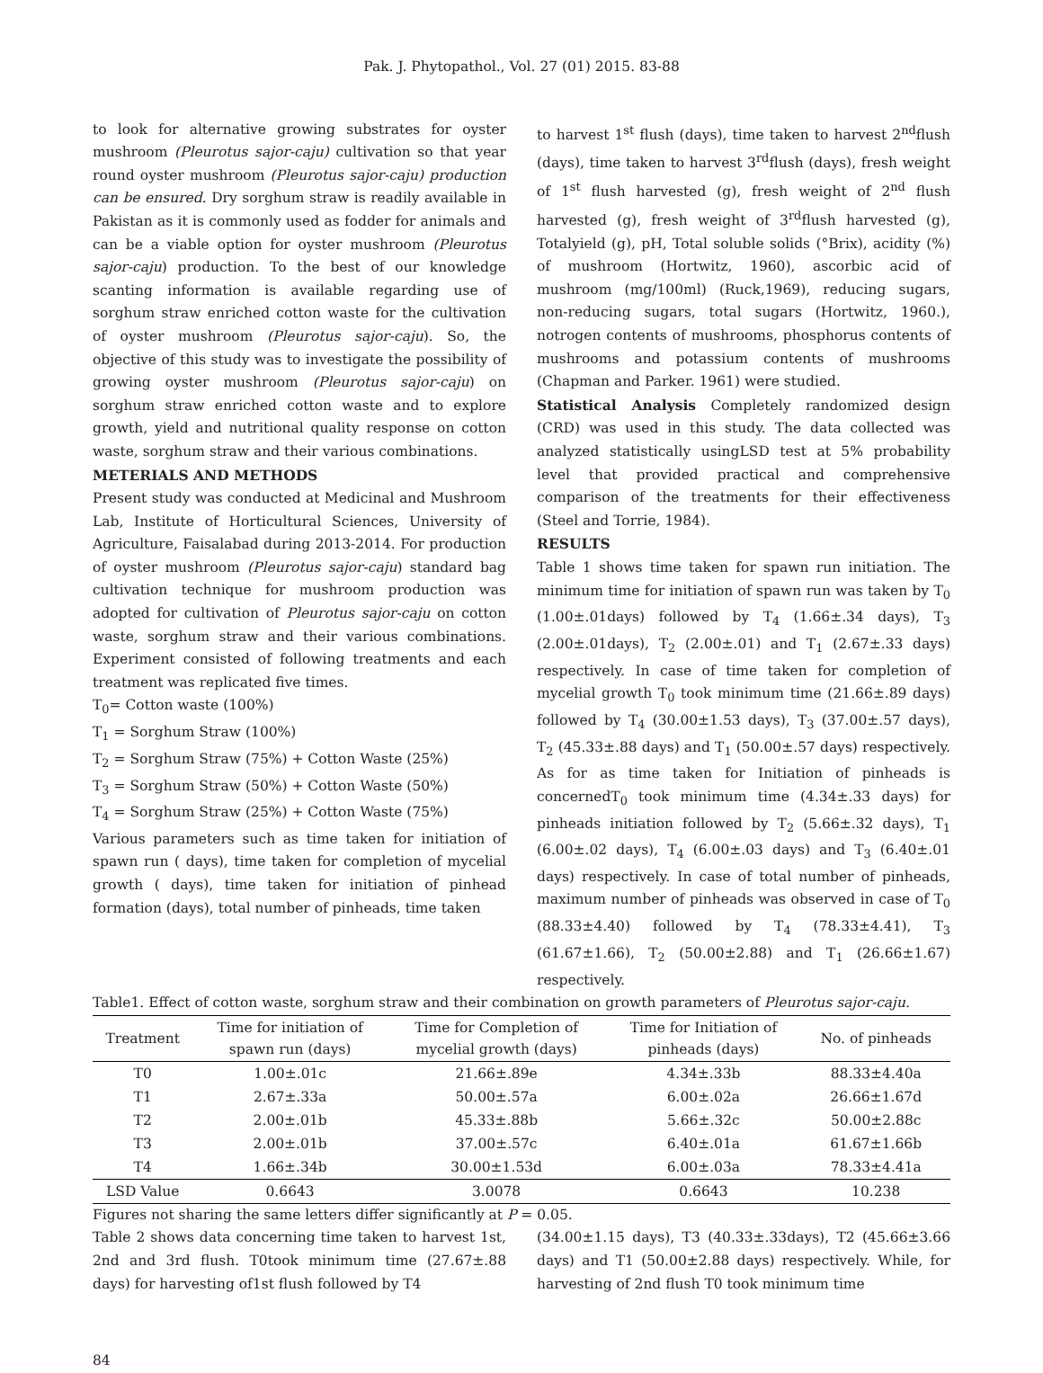Pak. J. Phytopathol., Vol. 27 (01) 2015. 83-88
to look for alternative growing substrates for oyster mushroom (Pleurotus sajor-caju) cultivation so that year round oyster mushroom (Pleurotus sajor-caju) production can be ensured. Dry sorghum straw is readily available in Pakistan as it is commonly used as fodder for animals and can be a viable option for oyster mushroom (Pleurotus sajor-caju) production. To the best of our knowledge scanting information is available regarding use of sorghum straw enriched cotton waste for the cultivation of oyster mushroom (Pleurotus sajor-caju). So, the objective of this study was to investigate the possibility of growing oyster mushroom (Pleurotus sajor-caju) on sorghum straw enriched cotton waste and to explore growth, yield and nutritional quality response on cotton waste, sorghum straw and their various combinations.
METERIALS AND METHODS
Present study was conducted at Medicinal and Mushroom Lab, Institute of Horticultural Sciences, University of Agriculture, Faisalabad during 2013-2014. For production of oyster mushroom (Pleurotus sajor-caju) standard bag cultivation technique for mushroom production was adopted for cultivation of Pleurotus sajor-caju on cotton waste, sorghum straw and their various combinations. Experiment consisted of following treatments and each treatment was replicated five times.
T<sub>0</sub>= Cotton waste (100%)
T<sub>1</sub> = Sorghum Straw (100%)
T<sub>2</sub> = Sorghum Straw (75%) + Cotton Waste (25%)
T<sub>3</sub> = Sorghum Straw (50%) + Cotton Waste (50%)
T<sub>4</sub> = Sorghum Straw (25%) + Cotton Waste (75%)
Various parameters such as time taken for initiation of spawn run ( days), time taken for completion of mycelial growth ( days), time taken for initiation of pinhead formation (days), total number of pinheads, time taken
to harvest 1<sup>st</sup> flush (days), time taken to harvest 2<sup>nd</sup>flush (days), time taken to harvest 3<sup>rd</sup>flush (days), fresh weight of 1<sup>st</sup> flush harvested (g), fresh weight of 2<sup>nd</sup> flush harvested (g), fresh weight of 3<sup>rd</sup>flush harvested (g), Totalyield (g), pH, Total soluble solids (°Brix), acidity (%) of mushroom (Hortwitz, 1960), ascorbic acid of mushroom (mg/100ml) (Ruck,1969), reducing sugars, non-reducing sugars, total sugars (Hortwitz, 1960.), notrogen contents of mushrooms, phosphorus contents of mushrooms and potassium contents of mushrooms (Chapman and Parker. 1961) were studied.
Statistical Analysis Completely randomized design (CRD) was used in this study. The data collected was analyzed statistically usingLSD test at 5% probability level that provided practical and comprehensive comparison of the treatments for their effectiveness (Steel and Torrie, 1984).
RESULTS
Table 1 shows time taken for spawn run initiation. The minimum time for initiation of spawn run was taken by T<sub>0</sub> (1.00±.01days) followed by T<sub>4</sub> (1.66±.34 days), T<sub>3</sub> (2.00±.01days), T<sub>2</sub> (2.00±.01) and T<sub>1</sub> (2.67±.33 days) respectively. In case of time taken for completion of mycelial growth T<sub>0</sub> took minimum time (21.66±.89 days) followed by T<sub>4</sub> (30.00±1.53 days), T<sub>3</sub> (37.00±.57 days), T<sub>2</sub> (45.33±.88 days) and T<sub>1</sub> (50.00±.57 days) respectively. As for as time taken for Initiation of pinheads is concernedT<sub>0</sub> took minimum time (4.34±.33 days) for pinheads initiation followed by T<sub>2</sub> (5.66±.32 days), T<sub>1</sub> (6.00±.02 days), T<sub>4</sub> (6.00±.03 days) and T<sub>3</sub> (6.40±.01 days) respectively. In case of total number of pinheads, maximum number of pinheads was observed in case of T<sub>0</sub> (88.33±4.40) followed by T<sub>4</sub> (78.33±4.41), T<sub>3</sub> (61.67±1.66), T<sub>2</sub> (50.00±2.88) and T<sub>1</sub> (26.66±1.67) respectively.
Table1. Effect of cotton waste, sorghum straw and their combination on growth parameters of Pleurotus sajor-caju.
| Treatment | Time for initiation of spawn run (days) | Time for Completion of mycelial growth (days) | Time for Initiation of pinheads (days) | No. of pinheads |
| --- | --- | --- | --- | --- |
| T0 | 1.00±.01c | 21.66±.89e | 4.34±.33b | 88.33±4.40a |
| T1 | 2.67±.33a | 50.00±.57a | 6.00±.02a | 26.66±1.67d |
| T2 | 2.00±.01b | 45.33±.88b | 5.66±.32c | 50.00±2.88c |
| T3 | 2.00±.01b | 37.00±.57c | 6.40±.01a | 61.67±1.66b |
| T4 | 1.66±.34b | 30.00±1.53d | 6.00±.03a | 78.33±4.41a |
| LSD Value | 0.6643 | 3.0078 | 0.6643 | 10.238 |
Figures not sharing the same letters differ significantly at P = 0.05.
Table 2 shows data concerning time taken to harvest 1st, 2nd and 3rd flush. T0took minimum time (27.67±.88 days) for harvesting of1st flush followed by T4
(34.00±1.15 days), T3 (40.33±.33days), T2 (45.66±3.66 days) and T1 (50.00±2.88 days) respectively. While, for harvesting of 2nd flush T0 took minimum time
84